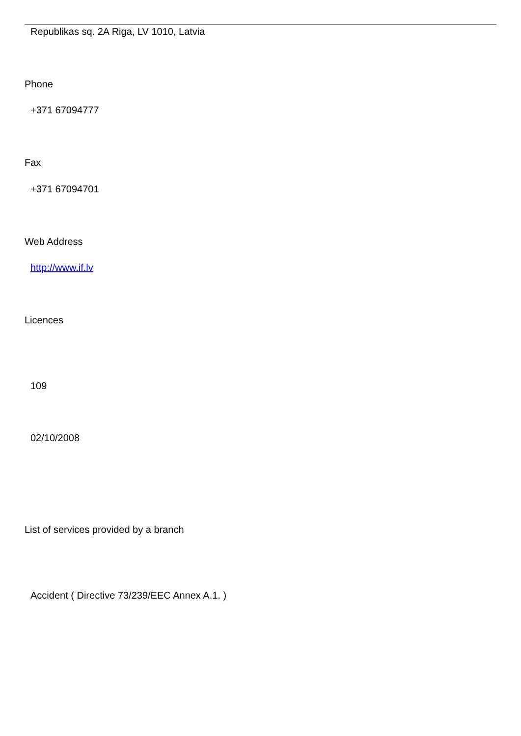Republikas sq. 2A Riga, LV 1010, Latvia
Phone
+371 67094777
Fax
+371 67094701
Web Address
http://www.if.lv
Licences
109
02/10/2008
List of services provided by a branch
Accident ( Directive 73/239/EEC Annex A.1. )